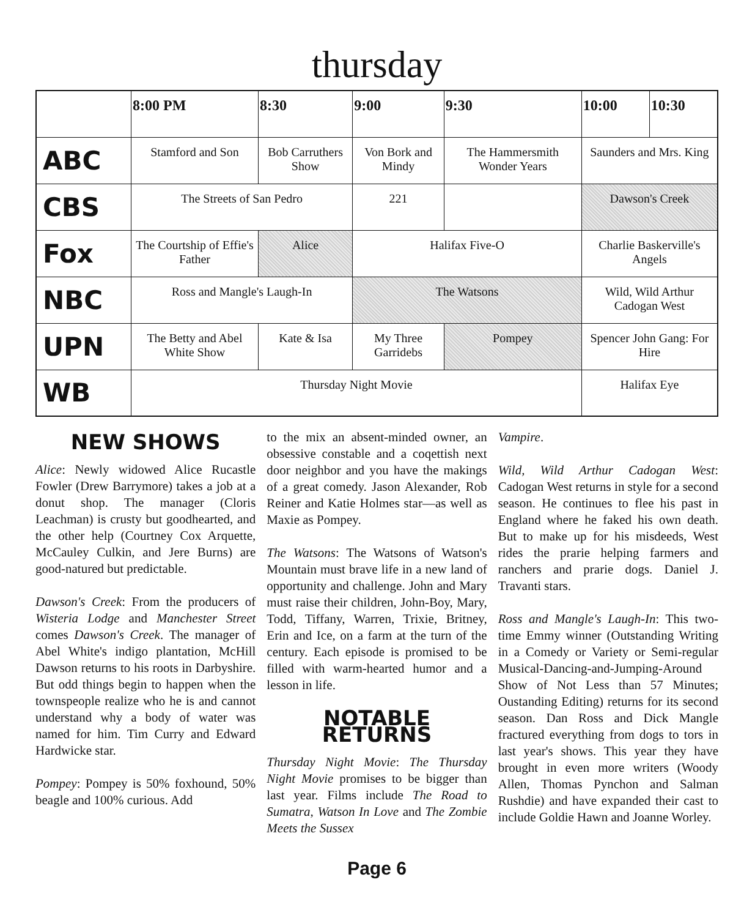thursday
| | 8:00 PM | 8:30 | 9:00 | 9:30 | 10:00 | 10:30 |
| --- | --- | --- | --- | --- | --- | --- |
| ABC | Stamford and Son | Bob Carruthers Show | Von Bork and Mindy | The Hammersmith Wonder Years | Saunders and Mrs. King | |
| CBS | The Streets of San Pedro | | 221 | | Dawson's Creek | |
| Fox | The Courtship of Effie's Father | Alice | Halifax Five-O | | Charlie Baskerville's Angels | |
| NBC | Ross and Mangle's Laugh-In | | The Watsons | | Wild, Wild Arthur Cadogan West | |
| UPN | The Betty and Abel White Show | Kate & Isa | My Three Garridebs | Pompey | Spencer John Gang: For Hire | |
| WB | Thursday Night Movie | | | | Halifax Eye | |
NEW SHOWS
Alice: Newly widowed Alice Rucastle Fowler (Drew Barrymore) takes a job at a donut shop. The manager (Cloris Leachman) is crusty but goodhearted, and the other help (Courtney Cox Arquette, McCauley Culkin, and Jere Burns) are good-natured but predictable.
Dawson's Creek: From the producers of Wisteria Lodge and Manchester Street comes Dawson's Creek. The manager of Abel White's indigo plantation, McHill Dawson returns to his roots in Darbyshire. But odd things begin to happen when the townspeople realize who he is and cannot understand why a body of water was named for him. Tim Curry and Edward Hardwicke star.
Pompey: Pompey is 50% foxhound, 50% beagle and 100% curious. Add
to the mix an absent-minded owner, an obsessive constable and a coqettish next door neighbor and you have the makings of a great comedy. Jason Alexander, Rob Reiner and Katie Holmes star—as well as Maxie as Pompey.
The Watsons: The Watsons of Watson's Mountain must brave life in a new land of opportunity and challenge. John and Mary must raise their children, John-Boy, Mary, Todd, Tiffany, Warren, Trixie, Britney, Erin and Ice, on a farm at the turn of the century. Each episode is promised to be filled with warm-hearted humor and a lesson in life.
NOTABLE RETURNS
Thursday Night Movie: The Thursday Night Movie promises to be bigger than last year. Films include The Road to Sumatra, Watson In Love and The Zombie Meets the Sussex
Vampire.
Wild, Wild Arthur Cadogan West: Cadogan West returns in style for a second season. He continues to flee his past in England where he faked his own death. But to make up for his misdeeds, West rides the prarie helping farmers and ranchers and prarie dogs. Daniel J. Travanti stars.
Ross and Mangle's Laugh-In: This two-time Emmy winner (Outstanding Writing in a Comedy or Variety or Semi-regular Musical-Dancing-and-Jumping-Around Show of Not Less than 57 Minutes; Oustanding Editing) returns for its second season. Dan Ross and Dick Mangle fractured everything from dogs to tors in last year's shows. This year they have brought in even more writers (Woody Allen, Thomas Pynchon and Salman Rushdie) and have expanded their cast to include Goldie Hawn and Joanne Worley.
Page 6